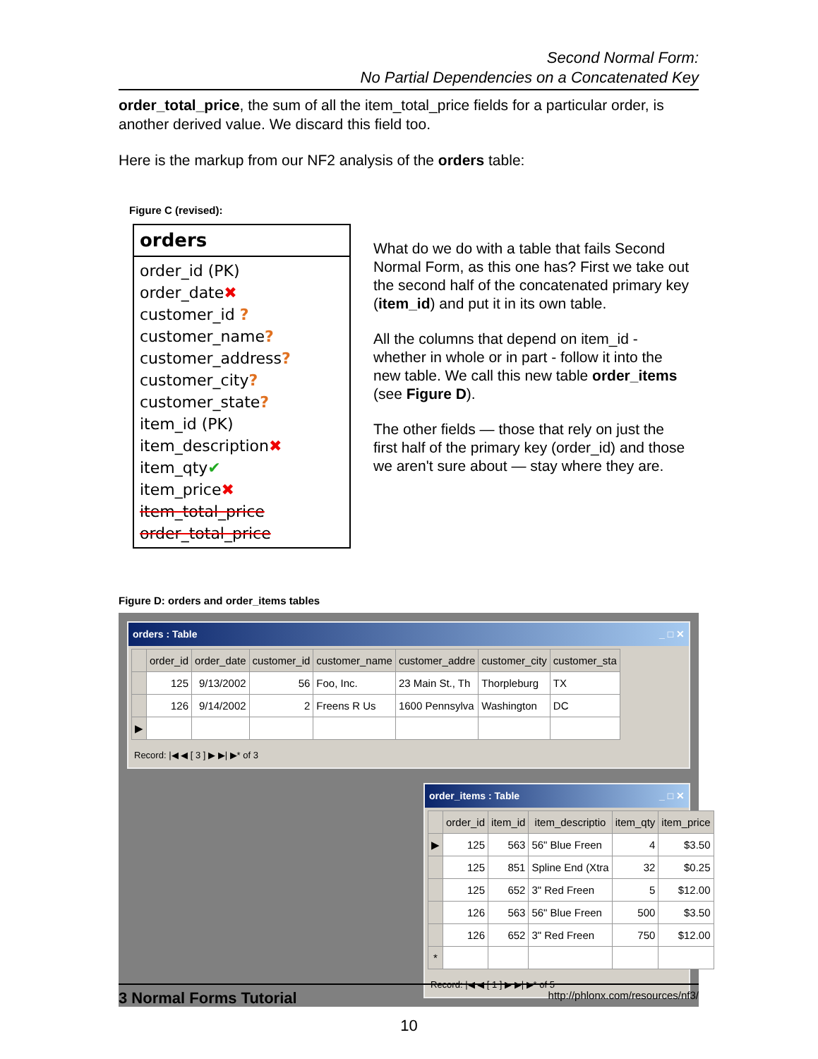Second Normal Form:
No Partial Dependencies on a Concatenated Key
order_total_price, the sum of all the item_total_price fields for a particular order, is another derived value. We discard this field too.
Here is the markup from our NF2 analysis of the orders table:
Figure C (revised):
orders
order_id (PK)
order_date✖
customer_id ?
customer_name?
customer_address?
customer_city?
customer_state?
item_id (PK)
item_description✖
item_qty✔
item_price✖
item_total_price
order_total_price
What do we do with a table that fails Second Normal Form, as this one has? First we take out the second half of the concatenated primary key (item_id) and put it in its own table.
All the columns that depend on item_id - whether in whole or in part - follow it into the new table. We call this new table order_items (see Figure D).
The other fields — those that rely on just the first half of the primary key (order_id) and those we aren't sure about — stay where they are.
Figure D: orders and order_items tables
orders : Table _ □ ✕
| | order_id | order_date | customer_id | customer_name | customer_addre | customer_city | customer_sta |
| --- | --- | --- | --- | --- | --- | --- | --- |
| | 125 | 9/13/2002 | 56 | Foo, Inc. | 23 Main St., Th | Thorpleburg | TX |
| | 126 | 9/14/2002 | 2 | Freens R Us | 1600 Pennsylva | Washington | DC |
| ▶ | | | | | | | |
Record: |◀ ◀ [ 3 ] ▶ ▶| ▶* of 3
order_items : Table _ □ ✕
| | order_id | item_id | item_descriptio | item_qty | item_price |
| --- | --- | --- | --- | --- | --- |
| ▶ | 125 | 563 | 56" Blue Freen | 4 | $3.50 |
| | 125 | 851 | Spline End (Xtra | 32 | $0.25 |
| | 125 | 652 | 3" Red Freen | 5 | $12.00 |
| | 126 | 563 | 56" Blue Freen | 500 | $3.50 |
| | 126 | 652 | 3" Red Freen | 750 | $12.00 |
| * | | | | | |
Record: |◀ ◀ [ 1 ] ▶ ▶| ▶* of 5
3 Normal Forms Tutorial http://phlonx.com/resources/nf3/
10